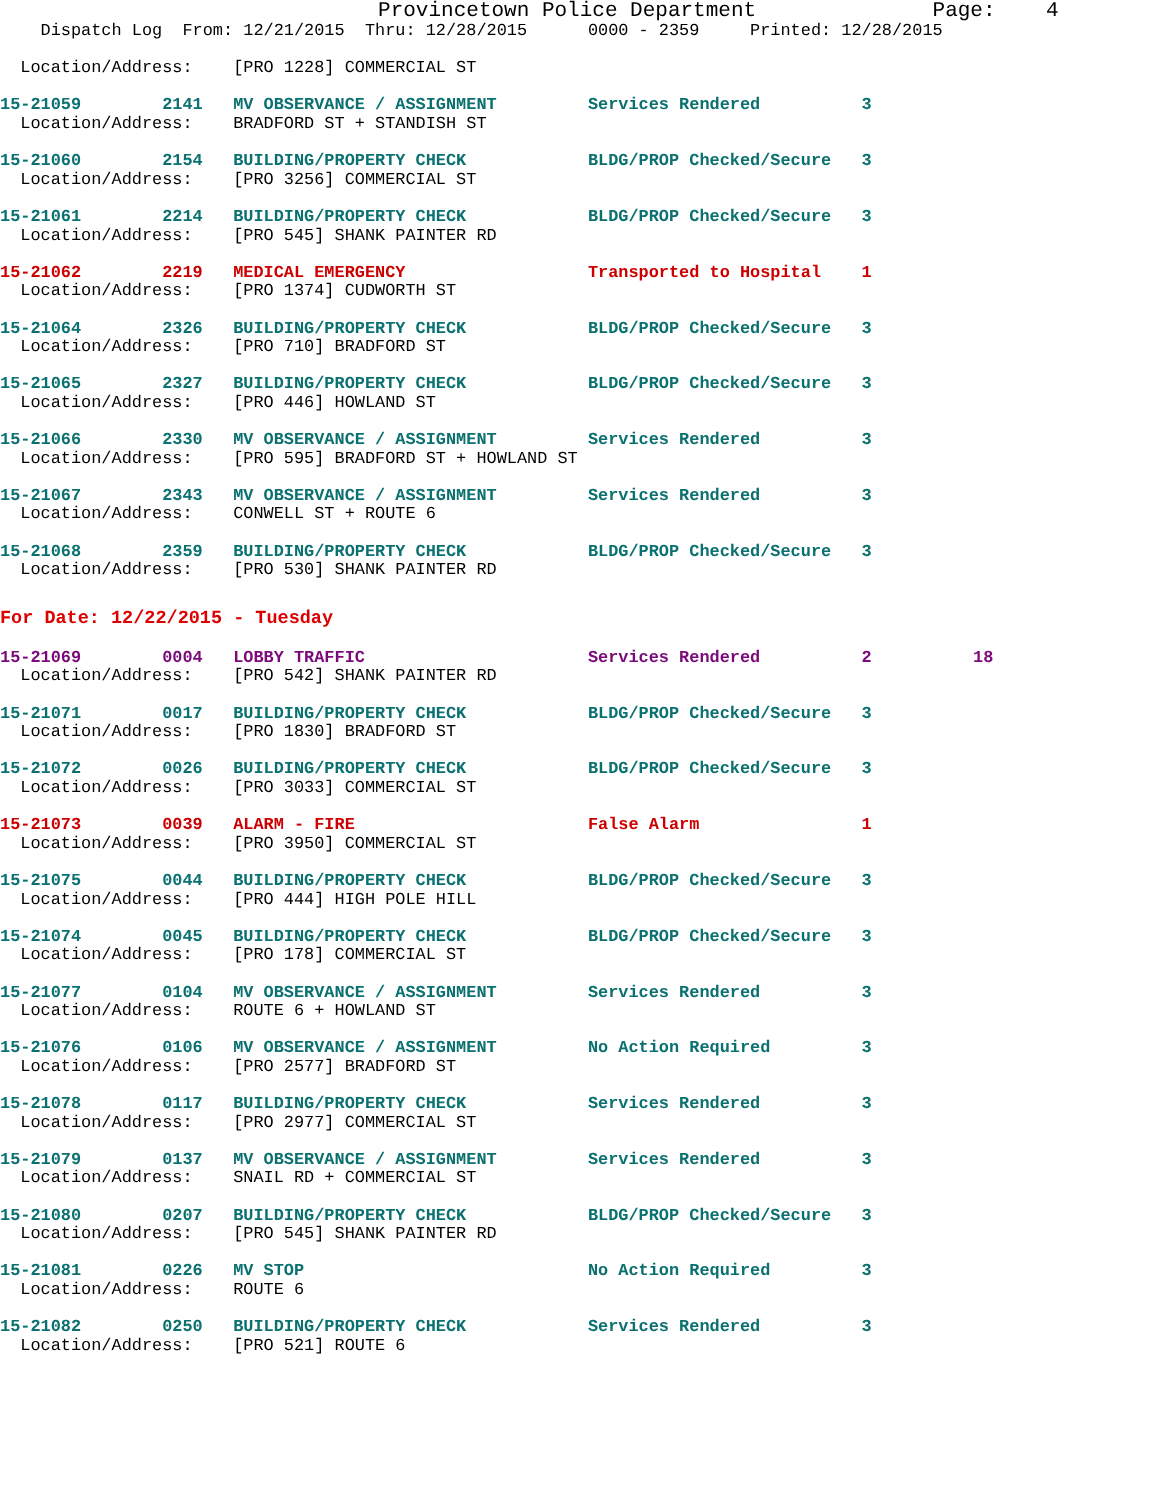Provincetown Police Department              Page:    4
    Dispatch Log  From: 12/21/2015  Thru: 12/28/2015      0000 - 2359     Printed: 12/28/2015
  Location/Address:    [PRO 1228] COMMERCIAL ST
15-21059        2141   MV OBSERVANCE / ASSIGNMENT         Services Rendered          3
  Location/Address:    BRADFORD ST + STANDISH ST
15-21060        2154   BUILDING/PROPERTY CHECK            BLDG/PROP Checked/Secure   3
  Location/Address:    [PRO 3256] COMMERCIAL ST
15-21061        2214   BUILDING/PROPERTY CHECK            BLDG/PROP Checked/Secure   3
  Location/Address:    [PRO 545] SHANK PAINTER RD
15-21062        2219   MEDICAL EMERGENCY                  Transported to Hospital    1
  Location/Address:    [PRO 1374] CUDWORTH ST
15-21064        2326   BUILDING/PROPERTY CHECK            BLDG/PROP Checked/Secure   3
  Location/Address:    [PRO 710] BRADFORD ST
15-21065        2327   BUILDING/PROPERTY CHECK            BLDG/PROP Checked/Secure   3
  Location/Address:    [PRO 446] HOWLAND ST
15-21066        2330   MV OBSERVANCE / ASSIGNMENT         Services Rendered          3
  Location/Address:    [PRO 595] BRADFORD ST + HOWLAND ST
15-21067        2343   MV OBSERVANCE / ASSIGNMENT         Services Rendered          3
  Location/Address:    CONWELL ST + ROUTE 6
15-21068        2359   BUILDING/PROPERTY CHECK            BLDG/PROP Checked/Secure   3
  Location/Address:    [PRO 530] SHANK PAINTER RD
For Date: 12/22/2015 - Tuesday
15-21069        0004   LOBBY TRAFFIC                      Services Rendered          2          18
  Location/Address:    [PRO 542] SHANK PAINTER RD
15-21071        0017   BUILDING/PROPERTY CHECK            BLDG/PROP Checked/Secure   3
  Location/Address:    [PRO 1830] BRADFORD ST
15-21072        0026   BUILDING/PROPERTY CHECK            BLDG/PROP Checked/Secure   3
  Location/Address:    [PRO 3033] COMMERCIAL ST
15-21073        0039   ALARM - FIRE                       False Alarm                1
  Location/Address:    [PRO 3950] COMMERCIAL ST
15-21075        0044   BUILDING/PROPERTY CHECK            BLDG/PROP Checked/Secure   3
  Location/Address:    [PRO 444] HIGH POLE HILL
15-21074        0045   BUILDING/PROPERTY CHECK            BLDG/PROP Checked/Secure   3
  Location/Address:    [PRO 178] COMMERCIAL ST
15-21077        0104   MV OBSERVANCE / ASSIGNMENT         Services Rendered          3
  Location/Address:    ROUTE 6 + HOWLAND ST
15-21076        0106   MV OBSERVANCE / ASSIGNMENT         No Action Required         3
  Location/Address:    [PRO 2577] BRADFORD ST
15-21078        0117   BUILDING/PROPERTY CHECK            Services Rendered          3
  Location/Address:    [PRO 2977] COMMERCIAL ST
15-21079        0137   MV OBSERVANCE / ASSIGNMENT         Services Rendered          3
  Location/Address:    SNAIL RD + COMMERCIAL ST
15-21080        0207   BUILDING/PROPERTY CHECK            BLDG/PROP Checked/Secure   3
  Location/Address:    [PRO 545] SHANK PAINTER RD
15-21081        0226   MV STOP                            No Action Required         3
  Location/Address:    ROUTE 6
15-21082        0250   BUILDING/PROPERTY CHECK            Services Rendered          3
  Location/Address:    [PRO 521] ROUTE 6